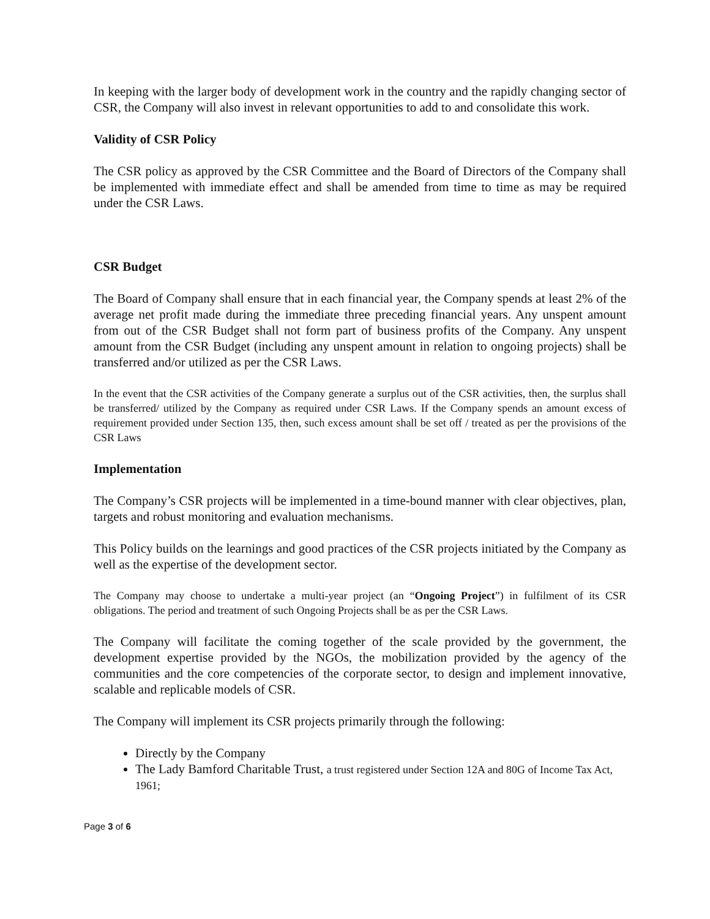In keeping with the larger body of development work in the country and the rapidly changing sector of CSR, the Company will also invest in relevant opportunities to add to and consolidate this work.
Validity of CSR Policy
The CSR policy as approved by the CSR Committee and the Board of Directors of the Company shall be implemented with immediate effect and shall be amended from time to time as may be required under the CSR Laws.
CSR Budget
The Board of Company shall ensure that in each financial year, the Company spends at least 2% of the average net profit made during the immediate three preceding financial years. Any unspent amount from out of the CSR Budget shall not form part of business profits of the Company. Any unspent amount from the CSR Budget (including any unspent amount in relation to ongoing projects) shall be transferred and/or utilized as per the CSR Laws.
In the event that the CSR activities of the Company generate a surplus out of the CSR activities, then, the surplus shall be transferred/ utilized by the Company as required under CSR Laws. If the Company spends an amount excess of requirement provided under Section 135, then, such excess amount shall be set off / treated as per the provisions of the CSR Laws
Implementation
The Company’s CSR projects will be implemented in a time-bound manner with clear objectives, plan, targets and robust monitoring and evaluation mechanisms.
This Policy builds on the learnings and good practices of the CSR projects initiated by the Company as well as the expertise of the development sector.
The Company may choose to undertake a multi-year project (an “Ongoing Project”) in fulfilment of its CSR obligations. The period and treatment of such Ongoing Projects shall be as per the CSR Laws.
The Company will facilitate the coming together of the scale provided by the government, the development expertise provided by the NGOs, the mobilization provided by the agency of the communities and the core competencies of the corporate sector, to design and implement innovative, scalable and replicable models of CSR.
The Company will implement its CSR projects primarily through the following:
Directly by the Company
The Lady Bamford Charitable Trust, a trust registered under Section 12A and 80G of Income Tax Act, 1961;
Page 3 of 6